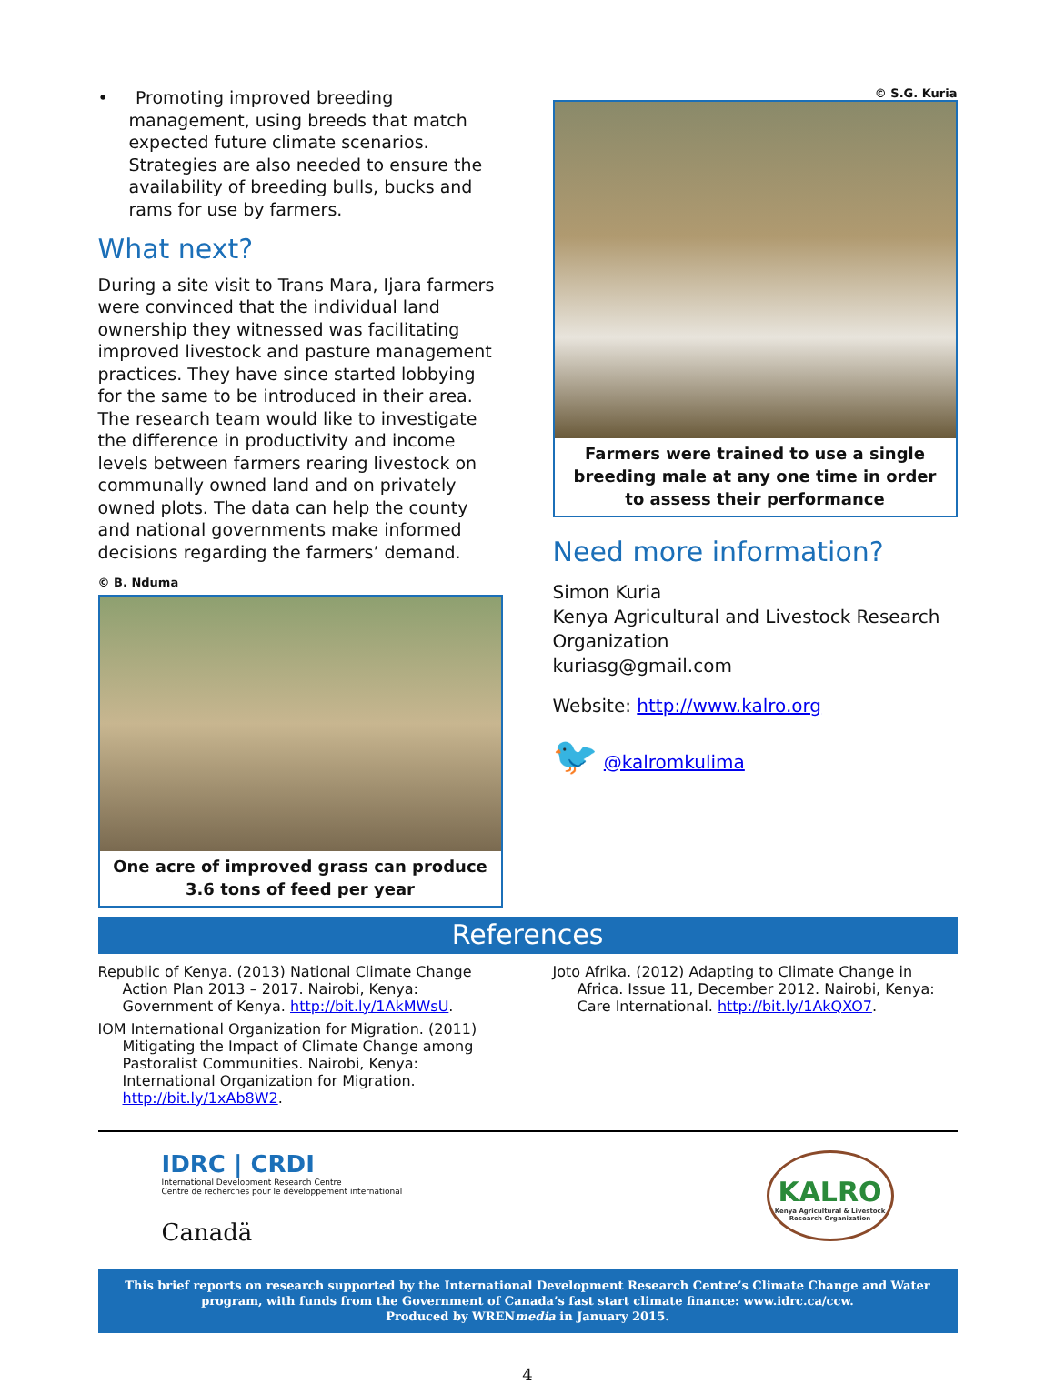• Promoting improved breeding management, using breeds that match expected future climate scenarios. Strategies are also needed to ensure the availability of breeding bulls, bucks and rams for use by farmers.
What next?
During a site visit to Trans Mara, Ijara farmers were convinced that the individual land ownership they witnessed was facilitating improved livestock and pasture management practices. They have since started lobbying for the same to be introduced in their area. The research team would like to investigate the difference in productivity and income levels between farmers rearing livestock on communally owned land and on privately owned plots. The data can help the county and national governments make informed decisions regarding the farmers’ demand.
© B. Nduma
One acre of improved grass can produce 3.6 tons of feed per year
© S.G. Kuria
Farmers were trained to use a single breeding male at any one time in order to assess their performance
Need more information?
Simon Kuria
Kenya Agricultural and Livestock Research Organization
kuriasg@gmail.com
Website: http://www.kalro.org
🐦 @kalromkulima
References
Republic of Kenya. (2013) National Climate Change Action Plan 2013 – 2017. Nairobi, Kenya: Government of Kenya. http://bit.ly/1AkMWsU.
IOM International Organization for Migration. (2011) Mitigating the Impact of Climate Change among Pastoralist Communities. Nairobi, Kenya: International Organization for Migration. http://bit.ly/1xAb8W2.
Joto Afrika. (2012) Adapting to Climate Change in Africa. Issue 11, December 2012. Nairobi, Kenya: Care International. http://bit.ly/1AkQXO7.
IDRC | CRDI
International Development Research Centre
Centre de recherches pour le développement international
Canadä
KALRO
Kenya Agricultural & Livestock Research Organization
This brief reports on research supported by the International Development Research Centre’s Climate Change and Water program, with funds from the Government of Canada’s fast start climate finance: www.idrc.ca/ccw.
Produced by WRENmedia in January 2015.
4